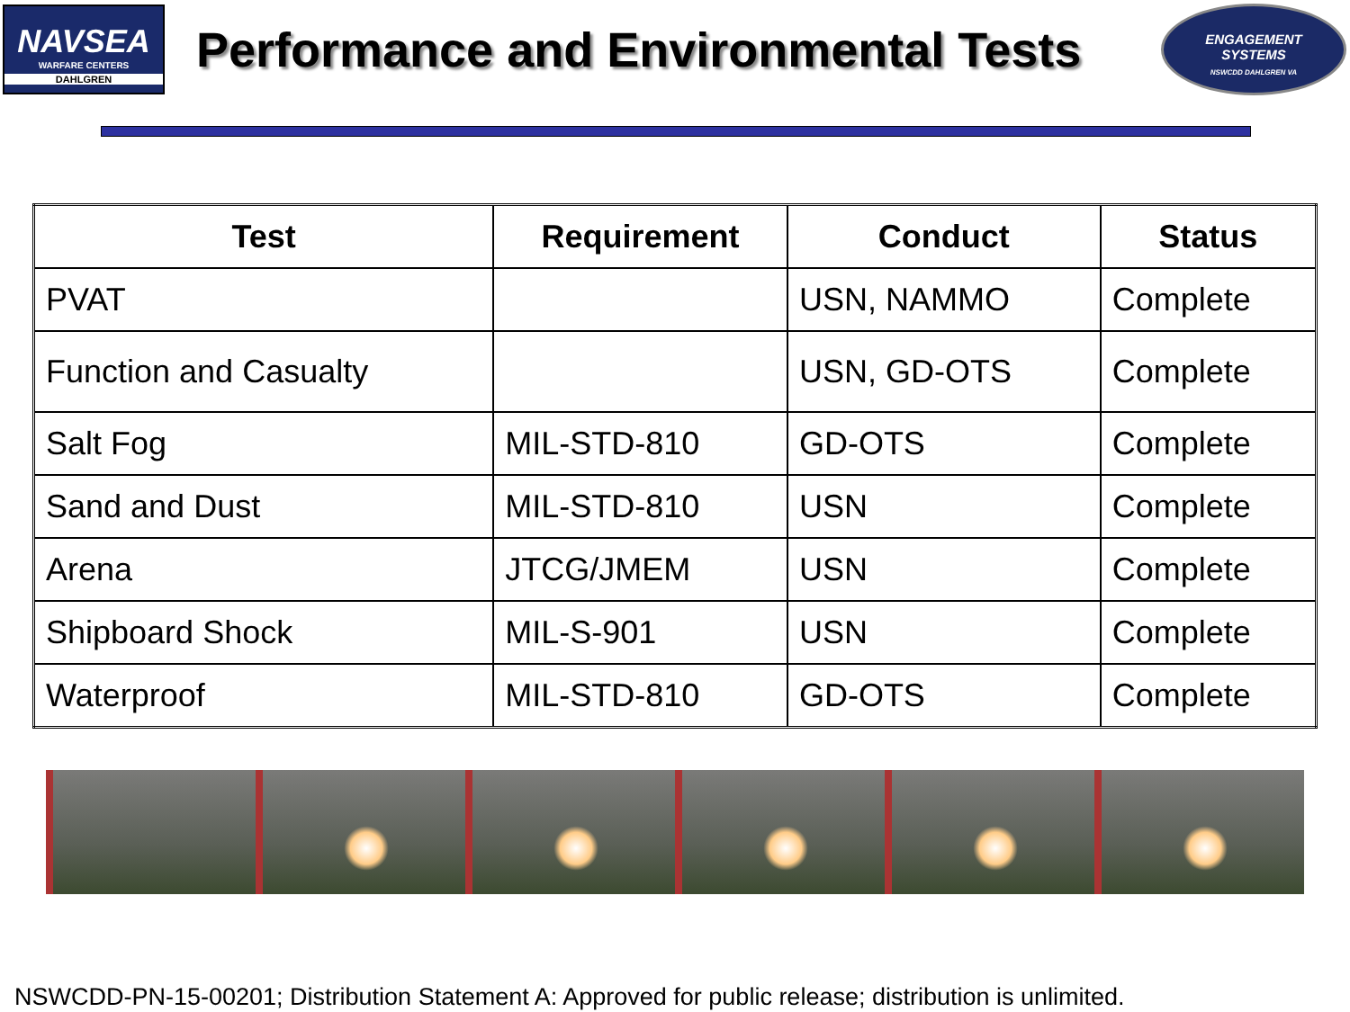NAVSEA
WARFARE CENTERS
DAHLGREN
Performance and Environmental Tests
ENGAGEMENT
SYSTEMS
NSWCDD DAHLGREN VA
| Test | Requirement | Conduct | Status |
| --- | --- | --- | --- |
| PVAT | | USN, NAMMO | Complete |
| Function and Casualty | | USN, GD-OTS | Complete |
| Salt Fog | MIL-STD-810 | GD-OTS | Complete |
| Sand and Dust | MIL-STD-810 | USN | Complete |
| Arena | JTCG/JMEM | USN | Complete |
| Shipboard Shock | MIL-S-901 | USN | Complete |
| Waterproof | MIL-STD-810 | GD-OTS | Complete |
NSWCDD-PN-15-00201; Distribution Statement A: Approved for public release; distribution is unlimited.